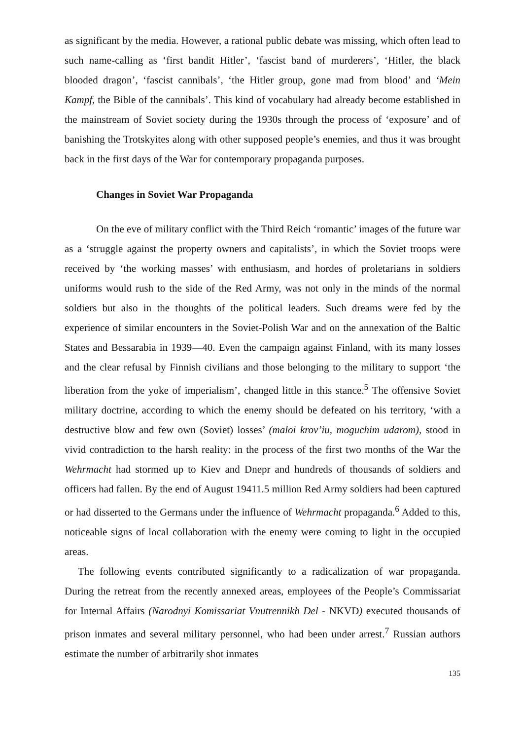as significant by the media. However, a rational public debate was missing, which often lead to such name-calling as ‘first bandit Hitler’, ‘fascist band of murderers’, ‘Hitler, the black blooded dragon’, ‘fascist cannibals’, ‘the Hitler group, gone mad from blood’ and ‘Mein Kampf, the Bible of the cannibals’. This kind of vocabulary had already become established in the mainstream of Soviet society during the 1930s through the process of ‘exposure’ and of banishing the Trotskyites along with other supposed people’s enemies, and thus it was brought back in the first days of the War for contemporary propaganda purposes.
Changes in Soviet War Propaganda
On the eve of military conflict with the Third Reich ‘romantic’ images of the future war as a ‘struggle against the property owners and capitalists’, in which the Soviet troops were received by ‘the working masses’ with enthusiasm, and hordes of proletarians in soldiers uniforms would rush to the side of the Red Army, was not only in the minds of the normal soldiers but also in the thoughts of the political leaders. Such dreams were fed by the experience of similar encounters in the Soviet-Polish War and on the annexation of the Baltic States and Bessarabia in 1939—40. Even the campaign against Finland, with its many losses and the clear refusal by Finnish civilians and those belonging to the military to support ‘the liberation from the yoke of imperialism’, changed little in this stance.<sup>5</sup> The offensive Soviet military doctrine, according to which the enemy should be defeated on his territory, ‘with a destructive blow and few own (Soviet) losses’ (maloi krov’iu, moguchim udarom), stood in vivid contradiction to the harsh reality: in the process of the first two months of the War the Wehrmacht had stormed up to Kiev and Dnepr and hundreds of thousands of soldiers and officers had fallen. By the end of August 19411.5 million Red Army soldiers had been captured or had disserted to the Germans under the influence of Wehrmacht propaganda.<sup>6</sup> Added to this, noticeable signs of local collaboration with the enemy were coming to light in the occupied areas.
The following events contributed significantly to a radicalization of war propaganda. During the retreat from the recently annexed areas, employees of the People’s Commissariat for Internal Affairs (Narodnyi Komissariat Vnutrennikh Del - NKVD) executed thousands of prison inmates and several military personnel, who had been under arrest.<sup>7</sup> Russian authors estimate the number of arbitrarily shot inmates
135